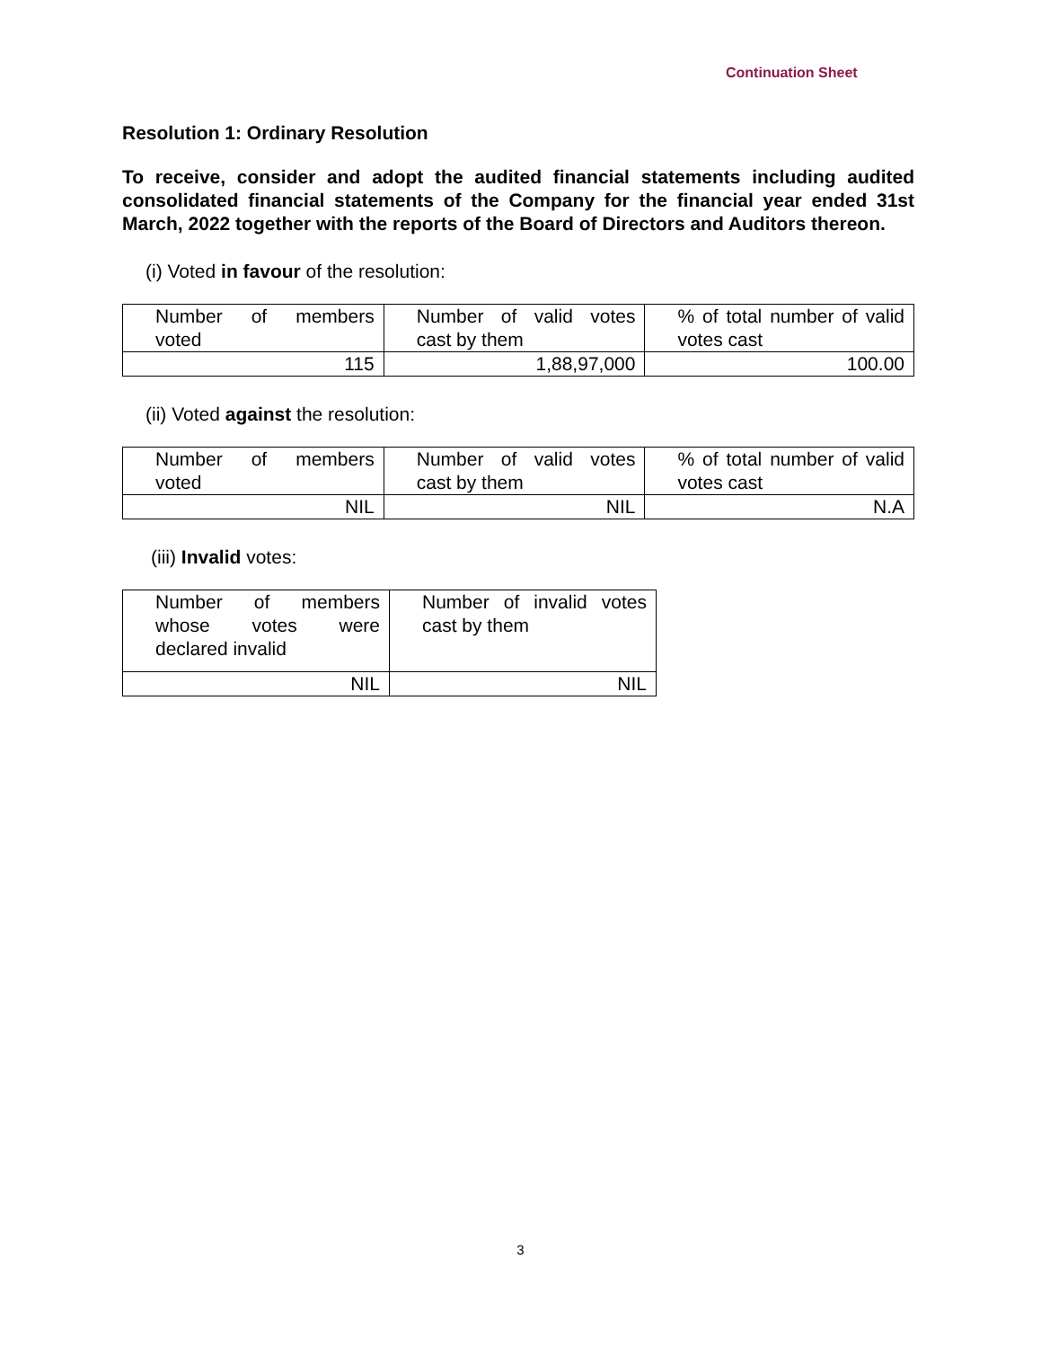Continuation Sheet
Resolution 1: Ordinary Resolution
To receive, consider and adopt the audited financial statements including audited consolidated financial statements of the Company for the financial year ended 31st March, 2022 together with the reports of the Board of Directors and Auditors thereon.
(i) Voted in favour of the resolution:
| Number of members voted | Number of valid votes cast by them | % of total number of valid votes cast |
| 115 | 1,88,97,000 | 100.00 |
(ii) Voted against the resolution:
| Number of members voted | Number of valid votes cast by them | % of total number of valid votes cast |
| NIL | NIL | N.A |
(iii) Invalid votes:
| Number of members whose votes were declared invalid | Number of invalid votes cast by them |
| NIL | NIL |
3